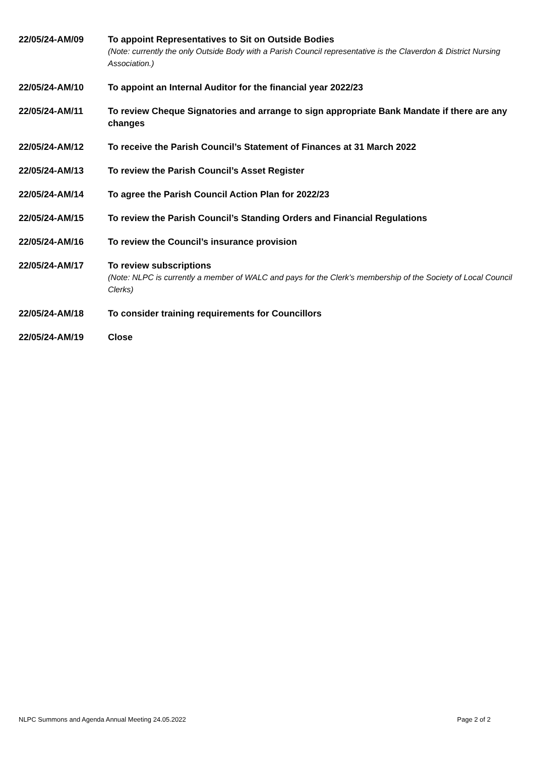22/05/24-AM/09 To appoint Representatives to Sit on Outside Bodies
(Note: currently the only Outside Body with a Parish Council representative is the Claverdon & District Nursing Association.)
22/05/24-AM/10 To appoint an Internal Auditor for the financial year 2022/23
22/05/24-AM/11 To review Cheque Signatories and arrange to sign appropriate Bank Mandate if there are any changes
22/05/24-AM/12 To receive the Parish Council’s Statement of Finances at 31 March 2022
22/05/24-AM/13 To review the Parish Council’s Asset Register
22/05/24-AM/14 To agree the Parish Council Action Plan for 2022/23
22/05/24-AM/15 To review the Parish Council’s Standing Orders and Financial Regulations
22/05/24-AM/16 To review the Council’s insurance provision
22/05/24-AM/17 To review subscriptions
(Note: NLPC is currently a member of WALC and pays for the Clerk’s membership of the Society of Local Council Clerks)
22/05/24-AM/18 To consider training requirements for Councillors
22/05/24-AM/19 Close
NLPC Summons and Agenda Annual Meeting 24.05.2022 Page 2 of 2